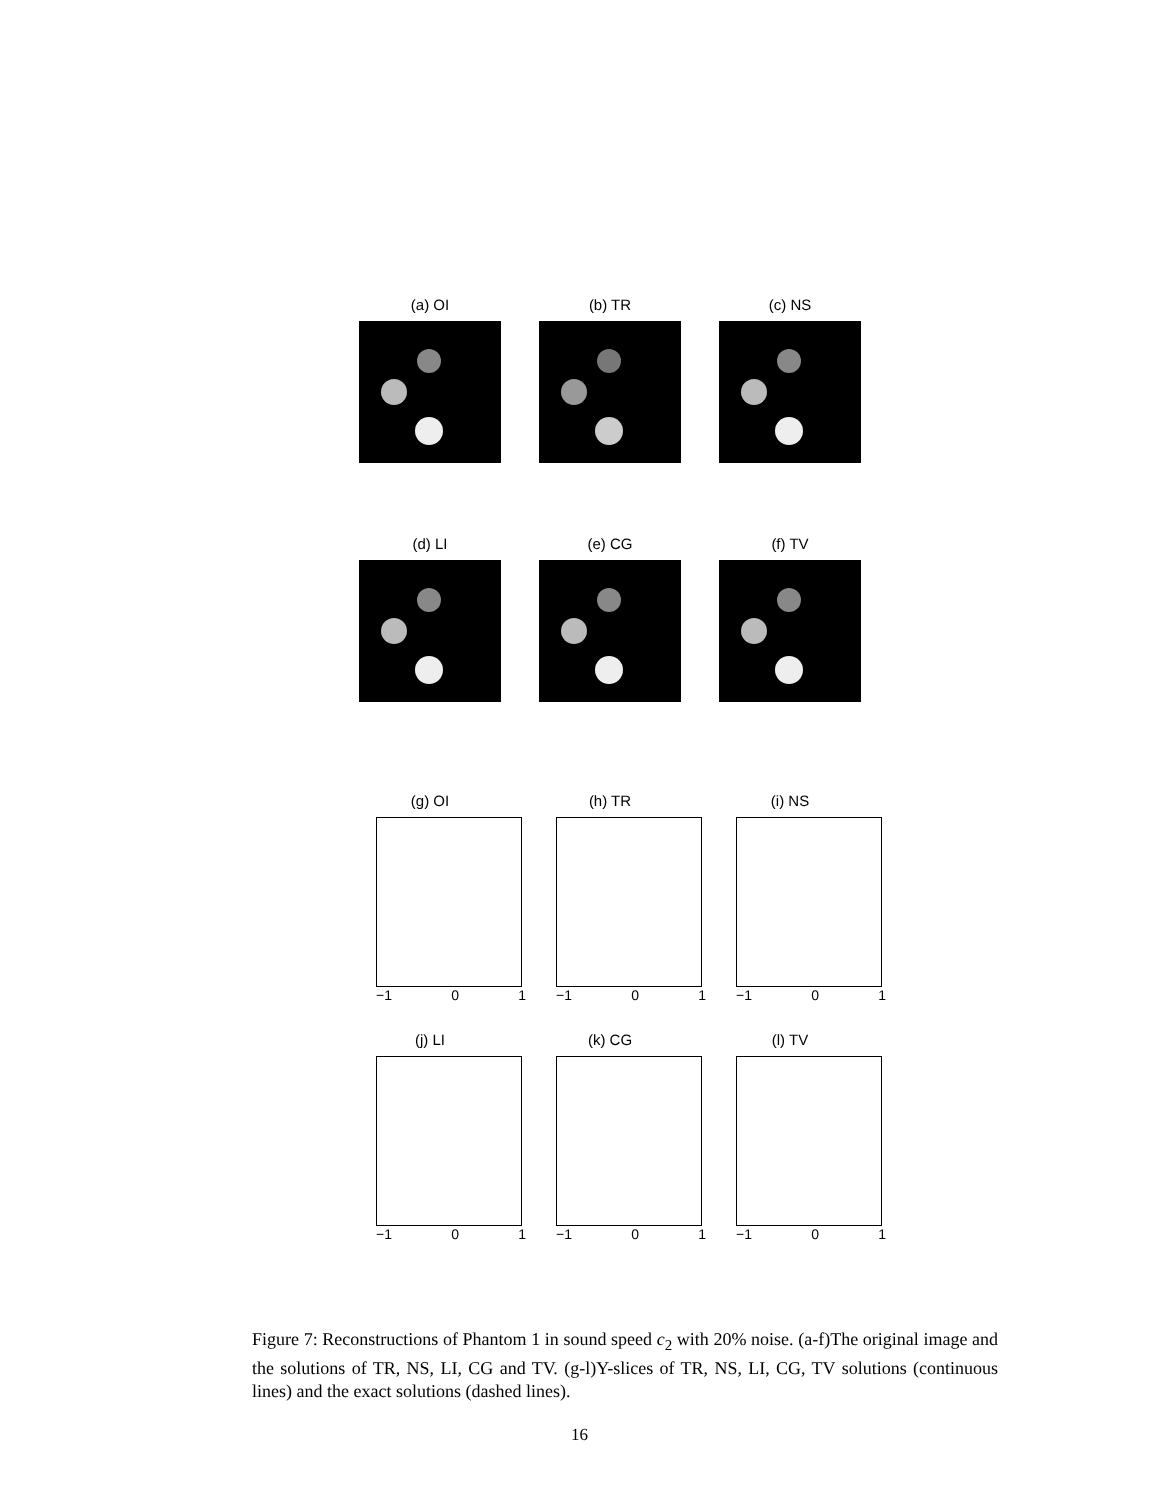(a) OI (b) TR (c) NS
(d) LI (e) CG (f) TV
(g) OI
−1 0 1
(h) TR
−1 0 1
(i) NS
−1 0 1
(j) LI
−1 0 1
(k) CG
−1 0 1
(l) TV
−1 0 1
Figure 7: Reconstructions of Phantom 1 in sound speed c<sub>2</sub> with 20% noise. (a-f)The original image and the solutions of TR, NS, LI, CG and TV. (g-l)Y-slices of TR, NS, LI, CG, TV solutions (continuous lines) and the exact solutions (dashed lines).
16